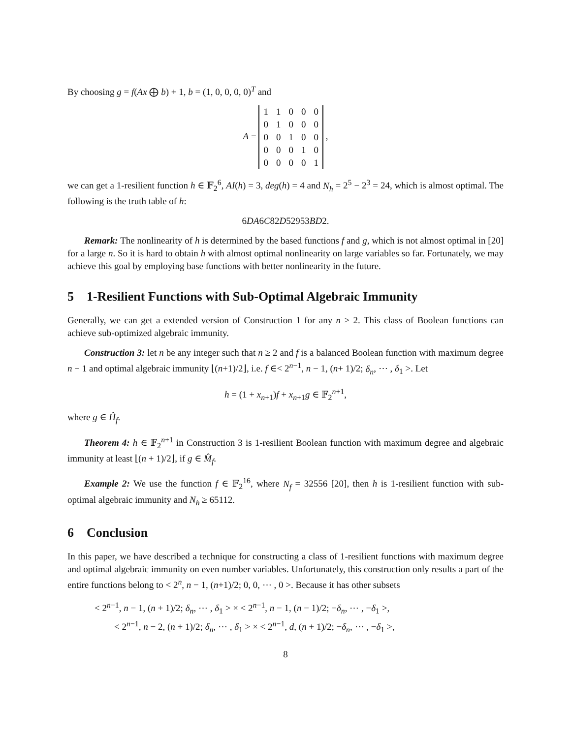By choosing g = f(Ax ⨁ b) + 1, b = (1, 0, 0, 0, 0)<sup>T</sup> and
A =
| 1 | 1 | 0 | 0 | 0 |
| 0 | 1 | 0 | 0 | 0 |
| 0 | 0 | 1 | 0 | 0 |
| 0 | 0 | 0 | 1 | 0 |
| 0 | 0 | 0 | 0 | 1 |
,
we can get a 1-resilient function h ∈ 𝔽<sub>2</sub><sup>6</sup>, AI(h) = 3, deg(h) = 4 and N<sub>h</sub> = 2<sup>5</sup> − 2<sup>3</sup> = 24, which is almost optimal. The following is the truth table of h:
6DA6C82D52953BD2.
Remark: The nonlinearity of h is determined by the based functions f and g, which is not almost optimal in [20] for a large n. So it is hard to obtain h with almost optimal nonlinearity on large variables so far. Fortunately, we may achieve this goal by employing base functions with better nonlinearity in the future.
5 1-Resilient Functions with Sub-Optimal Algebraic Immunity
Generally, we can get a extended version of Construction 1 for any n ≥ 2. This class of Boolean functions can achieve sub-optimized algebraic immunity.
Construction 3: let n be any integer such that n ≥ 2 and f is a balanced Boolean function with maximum degree n − 1 and optimal algebraic immunity ⌊(n+1)/2⌋, i.e. f ∈< 2<sup>n−1</sup>, n − 1, (n+ 1)/2; δ<sub>n</sub>, ⋯ , δ<sub>1</sub> >. Let
h = (1 + x<sub>n+1</sub>)f + x<sub>n+1</sub>g ∈ 𝔽<sub>2</sub><sup>n+1</sup>,
where g ∈ Ĥ<sub>f</sub>.
Theorem 4: h ∈ 𝔽<sub>2</sub><sup>n+1</sup> in Construction 3 is 1-resilient Boolean function with maximum degree and algebraic immunity at least ⌊(n + 1)/2⌋, if g ∈ M̂<sub>f</sub>.
Example 2: We use the function f ∈ 𝔽<sub>2</sub><sup>16</sup>, where N<sub>f</sub> = 32556 [20], then h is 1-resilient function with sub-optimal algebraic immunity and N<sub>h</sub> ≥ 65112.
6 Conclusion
In this paper, we have described a technique for constructing a class of 1-resilient functions with maximum degree and optimal algebraic immunity on even number variables. Unfortunately, this construction only results a part of the entire functions belong to < 2<sup>n</sup>, n − 1, (n+1)/2; 0, 0, ⋯ , 0 >. Because it has other subsets
< 2<sup>n−1</sup>, n − 1, (n + 1)/2; δ<sub>n</sub>, ⋯ , δ<sub>1</sub> > × < 2<sup>n−1</sup>, n − 1, (n − 1)/2; −δ<sub>n</sub>, ⋯ , −δ<sub>1</sub> >,
< 2<sup>n−1</sup>, n − 2, (n + 1)/2; δ<sub>n</sub>, ⋯ , δ<sub>1</sub> > × < 2<sup>n−1</sup>, d, (n + 1)/2; −δ<sub>n</sub>, ⋯ , −δ<sub>1</sub> >,
8